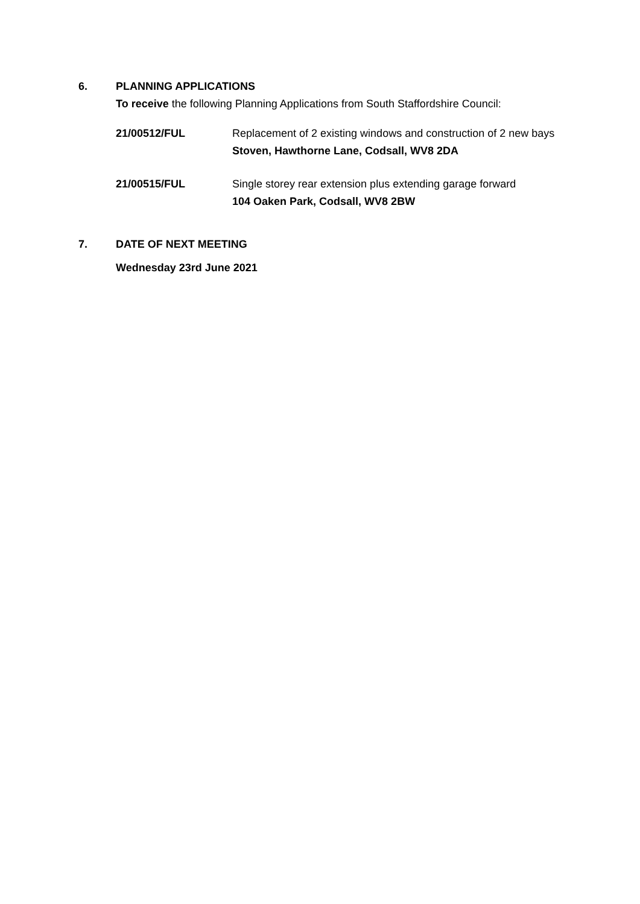6. PLANNING APPLICATIONS
To receive the following Planning Applications from South Staffordshire Council:
21/00512/FUL Replacement of 2 existing windows and construction of 2 new bays
Stoven, Hawthorne Lane, Codsall, WV8 2DA
21/00515/FUL Single storey rear extension plus extending garage forward
104 Oaken Park, Codsall, WV8 2BW
7. DATE OF NEXT MEETING
Wednesday 23rd June 2021